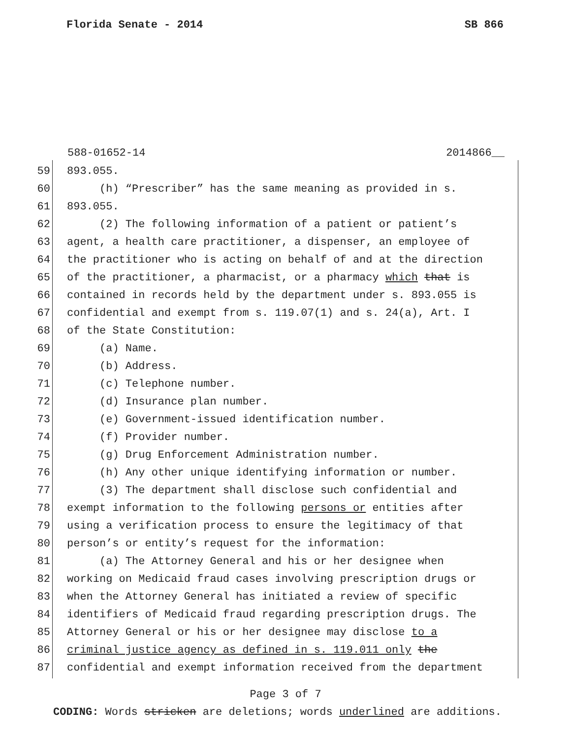Florida Senate - 2014 SB 866
588-01652-14 2014866__
59 893.055.
60 (h) “Prescriber” has the same meaning as provided in s.
61 893.055.
62 (2) The following information of a patient or patient’s
63 agent, a health care practitioner, a dispenser, an employee of
64 the practitioner who is acting on behalf of and at the direction
65 of the practitioner, a pharmacist, or a pharmacy which that is
66 contained in records held by the department under s. 893.055 is
67 confidential and exempt from s. 119.07(1) and s. 24(a), Art. I
68 of the State Constitution:
69 (a) Name.
70 (b) Address.
71 (c) Telephone number.
72 (d) Insurance plan number.
73 (e) Government-issued identification number.
74 (f) Provider number.
75 (g) Drug Enforcement Administration number.
76 (h) Any other unique identifying information or number.
77 (3) The department shall disclose such confidential and
78 exempt information to the following persons or entities after
79 using a verification process to ensure the legitimacy of that
80 person’s or entity’s request for the information:
81 (a) The Attorney General and his or her designee when
82 working on Medicaid fraud cases involving prescription drugs or
83 when the Attorney General has initiated a review of specific
84 identifiers of Medicaid fraud regarding prescription drugs. The
85 Attorney General or his or her designee may disclose to a
86 criminal justice agency as defined in s. 119.011 only the
87 confidential and exempt information received from the department
Page 3 of 7
CODING: Words stricken are deletions; words underlined are additions.